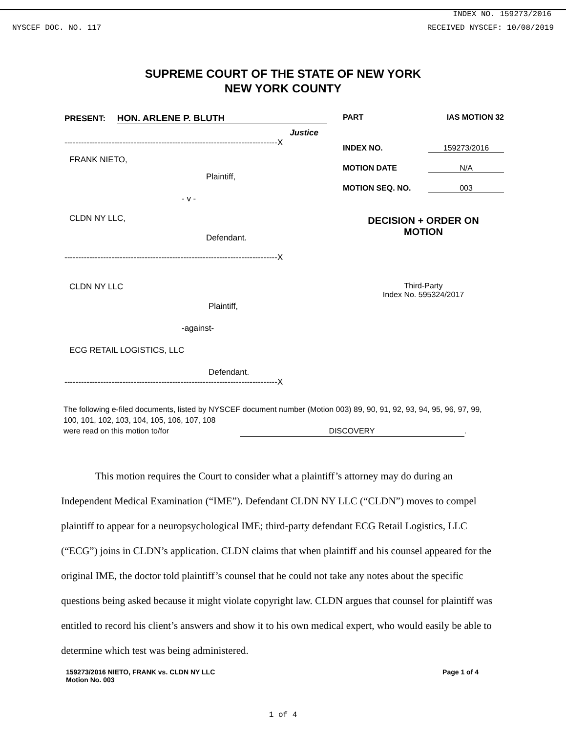INDEX NO. 159273/2016
NYSCEF DOC. NO. 117 RECEIVED NYSCEF: 10/08/2019
SUPREME COURT OF THE STATE OF NEW YORK
NEW YORK COUNTY
PRESENT: HON. ARLENE P. BLUTH
Justice
-----------------------------------------------------------------------------X
FRANK NIETO,
Plaintiff,
- v -
CLDN NY LLC,
Defendant.
-----------------------------------------------------------------------------X
CLDN NY LLC
Plaintiff,
-against-
ECG RETAIL LOGISTICS, LLC
Defendant.
-----------------------------------------------------------------------------X
PART IAS MOTION 32
INDEX NO. 159273/2016
MOTION DATE N/A
MOTION SEQ. NO. 003
DECISION + ORDER ON
MOTION
Third-Party
Index No. 595324/2017
The following e-filed documents, listed by NYSCEF document number (Motion 003) 89, 90, 91, 92, 93, 94, 95, 96, 97, 99, 100, 101, 102, 103, 104, 105, 106, 107, 108
were read on this motion to/for DISCOVERY.
This motion requires the Court to consider what a plaintiff’s attorney may do during an Independent Medical Examination (“IME”). Defendant CLDN NY LLC (“CLDN”) moves to compel plaintiff to appear for a neuropsychological IME; third-party defendant ECG Retail Logistics, LLC (“ECG”) joins in CLDN’s application. CLDN claims that when plaintiff and his counsel appeared for the original IME, the doctor told plaintiff’s counsel that he could not take any notes about the specific questions being asked because it might violate copyright law. CLDN argues that counsel for plaintiff was entitled to record his client’s answers and show it to his own medical expert, who would easily be able to determine which test was being administered.
159273/2016 NIETO, FRANK vs. CLDN NY LLC
Motion No. 003 Page 1 of 4
1 of 4